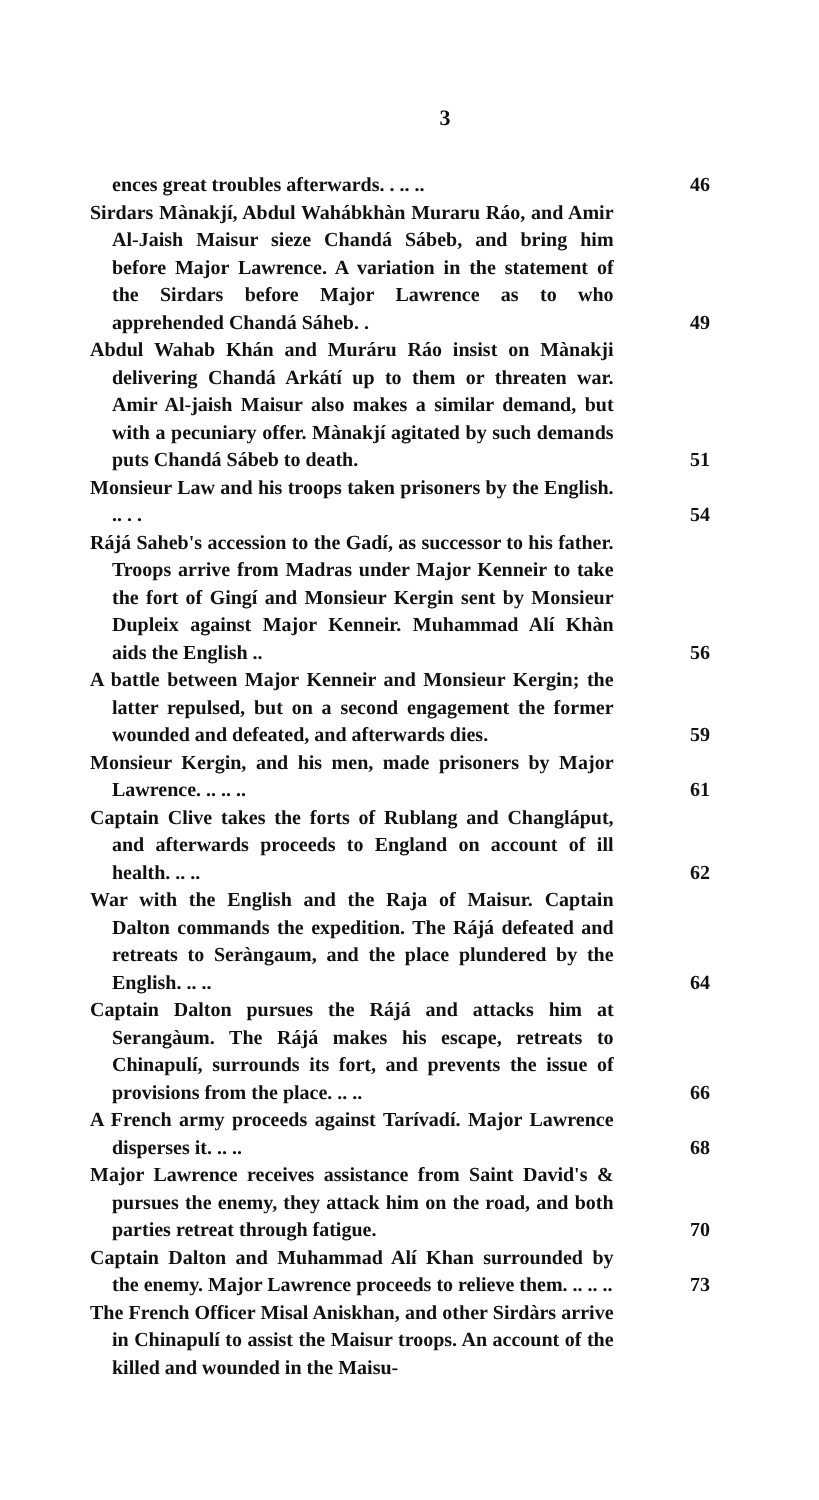3
ences great troubles afterwards. . .. .. 46
Sirdars Mànakjí, Abdul Wahábkhàn Muraru Ráo, and Amir Al-Jaish Maisur sieze Chandá Sábeb, and bring him before Major Lawrence. A variation in the statement of the Sirdars before Major Lawrence as to who apprehended Chandá Sáheb. .
49
Abdul Wahab Khán and Muráru Ráo insist on Mànakji delivering Chandá Arkátí up to them or threaten war. Amir Al-jaish Maisur also makes a similar demand, but with a pecuniary offer. Mànakjí agitated by such demands puts Chandá Sábeb to death.
51
Monsieur Law and his troops taken prisoners by the English. .. . .
54
Rájá Saheb's accession to the Gadí, as successor to his father. Troops arrive from Madras under Major Kenneir to take the fort of Gingí and Monsieur Kergin sent by Monsieur Dupleix against Major Kenneir. Muhammad Alí Khàn aids the English ..
56
A battle between Major Kenneir and Monsieur Kergin; the latter repulsed, but on a second engagement the former wounded and defeated, and afterwards dies.
59
Monsieur Kergin, and his men, made prisoners by Major Lawrence. .. .. ..
61
Captain Clive takes the forts of Rublang and Changláput, and afterwards proceeds to England on account of ill health. .. ..
62
War with the English and the Raja of Maisur. Captain Dalton commands the expedition. The Rájá defeated and retreats to Seràngaum, and the place plundered by the English. .. ..
64
Captain Dalton pursues the Rájá and attacks him at Serangàum. The Rájá makes his escape, retreats to Chinapulí, surrounds its fort, and prevents the issue of provisions from the place. .. ..
66
A French army proceeds against Tarívadí. Major Lawrence disperses it. .. ..
68
Major Lawrence receives assistance from Saint David's & pursues the enemy, they attack him on the road, and both parties retreat through fatigue.
70
Captain Dalton and Muhammad Alí Khan surrounded by the enemy. Major Lawrence proceeds to relieve them. .. .. ..
73
The French Officer Misal Aniskhan, and other Sirdàrs arrive in Chinapulí to assist the Maisur troops. An account of the killed and wounded in the Maisu-